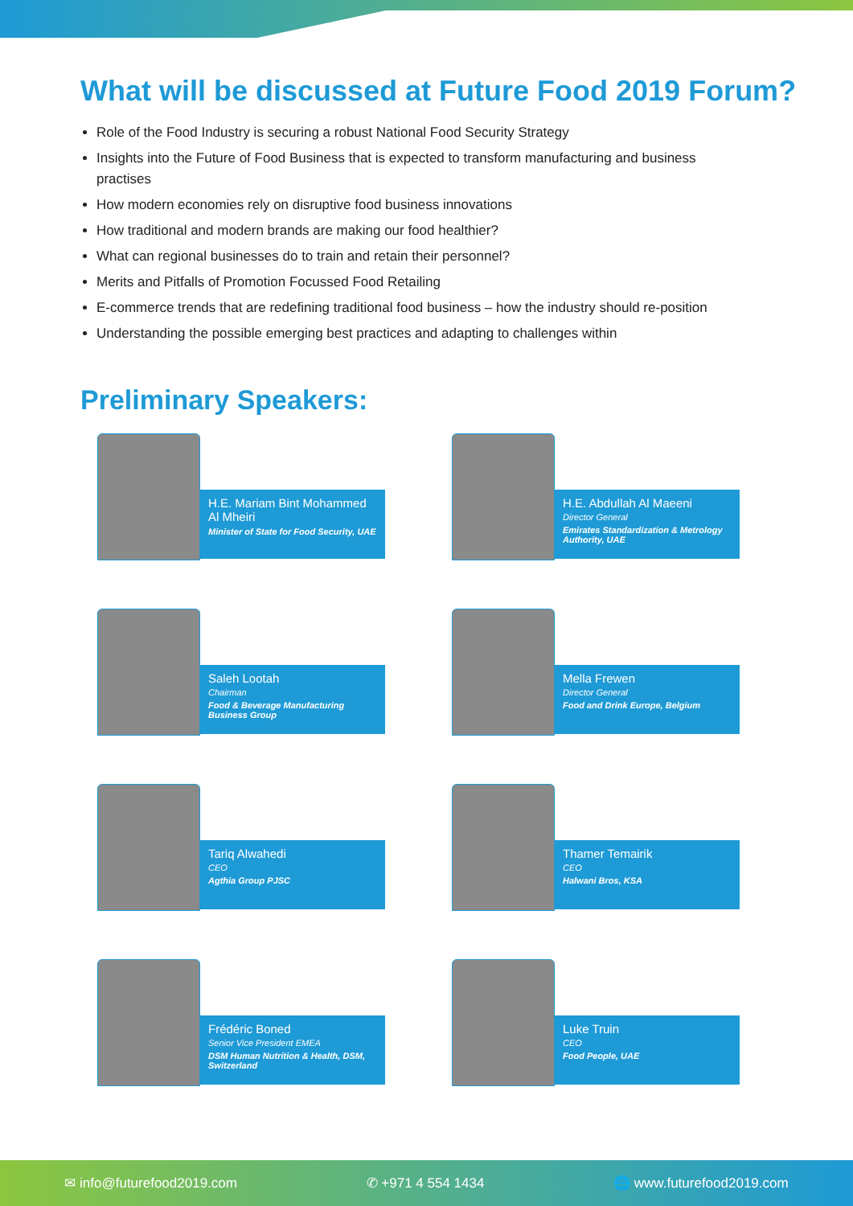What will be discussed at Future Food 2019 Forum?
Role of the Food Industry is securing a robust National Food Security Strategy
Insights into the Future of Food Business that is expected to transform manufacturing and business practises
How modern economies rely on disruptive food business innovations
How traditional and modern brands are making our food healthier?
What can regional businesses do to train and retain their personnel?
Merits and Pitfalls of Promotion Focussed Food Retailing
E-commerce trends that are redefining traditional food business – how the industry should re-position
Understanding the possible emerging best practices and adapting to challenges within
Preliminary Speakers:
H.E. Mariam Bint Mohammed Al Mheiri
Minister of State for Food Security, UAE
H.E. Abdullah Al Maeeni
Director General
Emirates Standardization & Metrology Authority, UAE
Saleh Lootah
Chairman
Food & Beverage Manufacturing Business Group
Mella Frewen
Director General
Food and Drink Europe, Belgium
Tariq Alwahedi
CEO
Agthia Group PJSC
Thamer Temairik
CEO
Halwani Bros, KSA
Frédéric Boned
Senior Vice President EMEA
DSM Human Nutrition & Health, DSM, Switzerland
Luke Truin
CEO
Food People, UAE
✉ info@futurefood2019.com ✆ +971 4 554 1434 🌐 www.futurefood2019.com